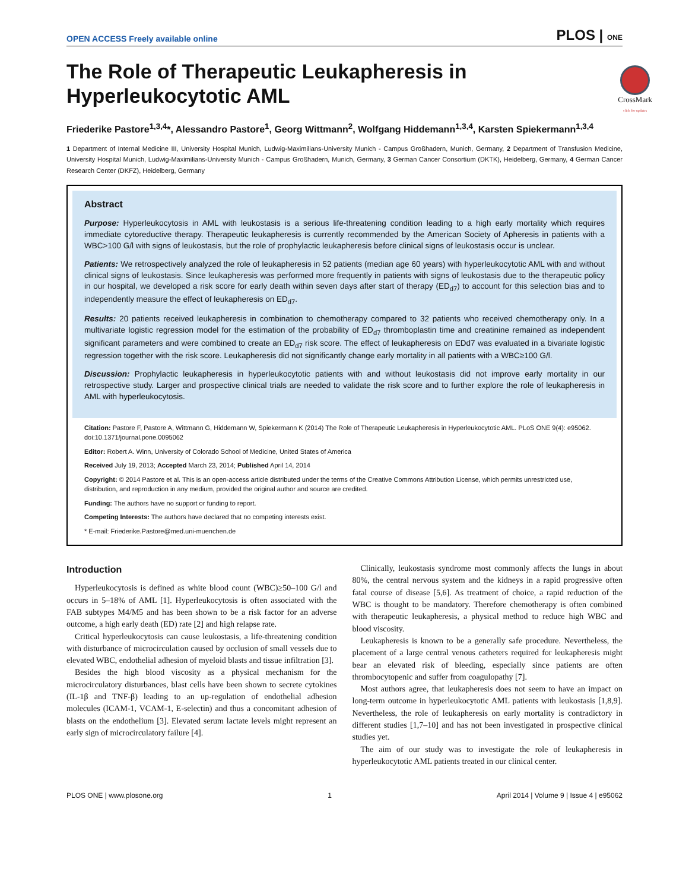OPEN ACCESS Freely available online PLOS | ONE
CrossMark
click for updates
The Role of Therapeutic Leukapheresis in Hyperleukocytotic AML
Friederike Pastore<sup>1,3,4</sup>*, Alessandro Pastore<sup>1</sup>, Georg Wittmann<sup>2</sup>, Wolfgang Hiddemann<sup>1,3,4</sup>, Karsten Spiekermann<sup>1,3,4</sup>
1 Department of Internal Medicine III, University Hospital Munich, Ludwig-Maximilians-University Munich - Campus Großhadern, Munich, Germany, 2 Department of Transfusion Medicine, University Hospital Munich, Ludwig-Maximilians-University Munich - Campus Großhadern, Munich, Germany, 3 German Cancer Consortium (DKTK), Heidelberg, Germany, 4 German Cancer Research Center (DKFZ), Heidelberg, Germany
Abstract
Purpose: Hyperleukocytosis in AML with leukostasis is a serious life-threatening condition leading to a high early mortality which requires immediate cytoreductive therapy. Therapeutic leukapheresis is currently recommended by the American Society of Apheresis in patients with a WBC>100 G/l with signs of leukostasis, but the role of prophylactic leukapheresis before clinical signs of leukostasis occur is unclear.
Patients: We retrospectively analyzed the role of leukapheresis in 52 patients (median age 60 years) with hyperleukocytotic AML with and without clinical signs of leukostasis. Since leukapheresis was performed more frequently in patients with signs of leukostasis due to the therapeutic policy in our hospital, we developed a risk score for early death within seven days after start of therapy (ED<sub>d7</sub>) to account for this selection bias and to independently measure the effect of leukapheresis on ED<sub>d7</sub>.
Results: 20 patients received leukapheresis in combination to chemotherapy compared to 32 patients who received chemotherapy only. In a multivariate logistic regression model for the estimation of the probability of ED<sub>d7</sub> thromboplastin time and creatinine remained as independent significant parameters and were combined to create an ED<sub>d7</sub> risk score. The effect of leukapheresis on EDd7 was evaluated in a bivariate logistic regression together with the risk score. Leukapheresis did not significantly change early mortality in all patients with a WBC≥100 G/l.
Discussion: Prophylactic leukapheresis in hyperleukocytotic patients with and without leukostasis did not improve early mortality in our retrospective study. Larger and prospective clinical trials are needed to validate the risk score and to further explore the role of leukapheresis in AML with hyperleukocytosis.
Citation: Pastore F, Pastore A, Wittmann G, Hiddemann W, Spiekermann K (2014) The Role of Therapeutic Leukapheresis in Hyperleukocytotic AML. PLoS ONE 9(4): e95062. doi:10.1371/journal.pone.0095062
Editor: Robert A. Winn, University of Colorado School of Medicine, United States of America
Received July 19, 2013; Accepted March 23, 2014; Published April 14, 2014
Copyright: © 2014 Pastore et al. This is an open-access article distributed under the terms of the Creative Commons Attribution License, which permits unrestricted use, distribution, and reproduction in any medium, provided the original author and source are credited.
Funding: The authors have no support or funding to report.
Competing Interests: The authors have declared that no competing interests exist.
* E-mail: Friederike.Pastore@med.uni-muenchen.de
Introduction
Hyperleukocytosis is defined as white blood count (WBC)≥50–100 G/l and occurs in 5–18% of AML [1]. Hyperleukocytosis is often associated with the FAB subtypes M4/M5 and has been shown to be a risk factor for an adverse outcome, a high early death (ED) rate [2] and high relapse rate.
Critical hyperleukocytosis can cause leukostasis, a life-threatening condition with disturbance of microcirculation caused by occlusion of small vessels due to elevated WBC, endothelial adhesion of myeloid blasts and tissue infiltration [3].
Besides the high blood viscosity as a physical mechanism for the microcirculatory disturbances, blast cells have been shown to secrete cytokines (IL-1β and TNF-β) leading to an up-regulation of endothelial adhesion molecules (ICAM-1, VCAM-1, E-selectin) and thus a concomitant adhesion of blasts on the endothelium [3]. Elevated serum lactate levels might represent an early sign of microcirculatory failure [4].
Clinically, leukostasis syndrome most commonly affects the lungs in about 80%, the central nervous system and the kidneys in a rapid progressive often fatal course of disease [5,6]. As treatment of choice, a rapid reduction of the WBC is thought to be mandatory. Therefore chemotherapy is often combined with therapeutic leukapheresis, a physical method to reduce high WBC and blood viscosity.
Leukapheresis is known to be a generally safe procedure. Nevertheless, the placement of a large central venous catheters required for leukapheresis might bear an elevated risk of bleeding, especially since patients are often thrombocytopenic and suffer from coagulopathy [7].
Most authors agree, that leukapheresis does not seem to have an impact on long-term outcome in hyperleukocytotic AML patients with leukostasis [1,8,9]. Nevertheless, the role of leukapheresis on early mortality is contradictory in different studies [1,7–10] and has not been investigated in prospective clinical studies yet.
The aim of our study was to investigate the role of leukapheresis in hyperleukocytotic AML patients treated in our clinical center.
PLOS ONE | www.plosone.org 1 April 2014 | Volume 9 | Issue 4 | e95062